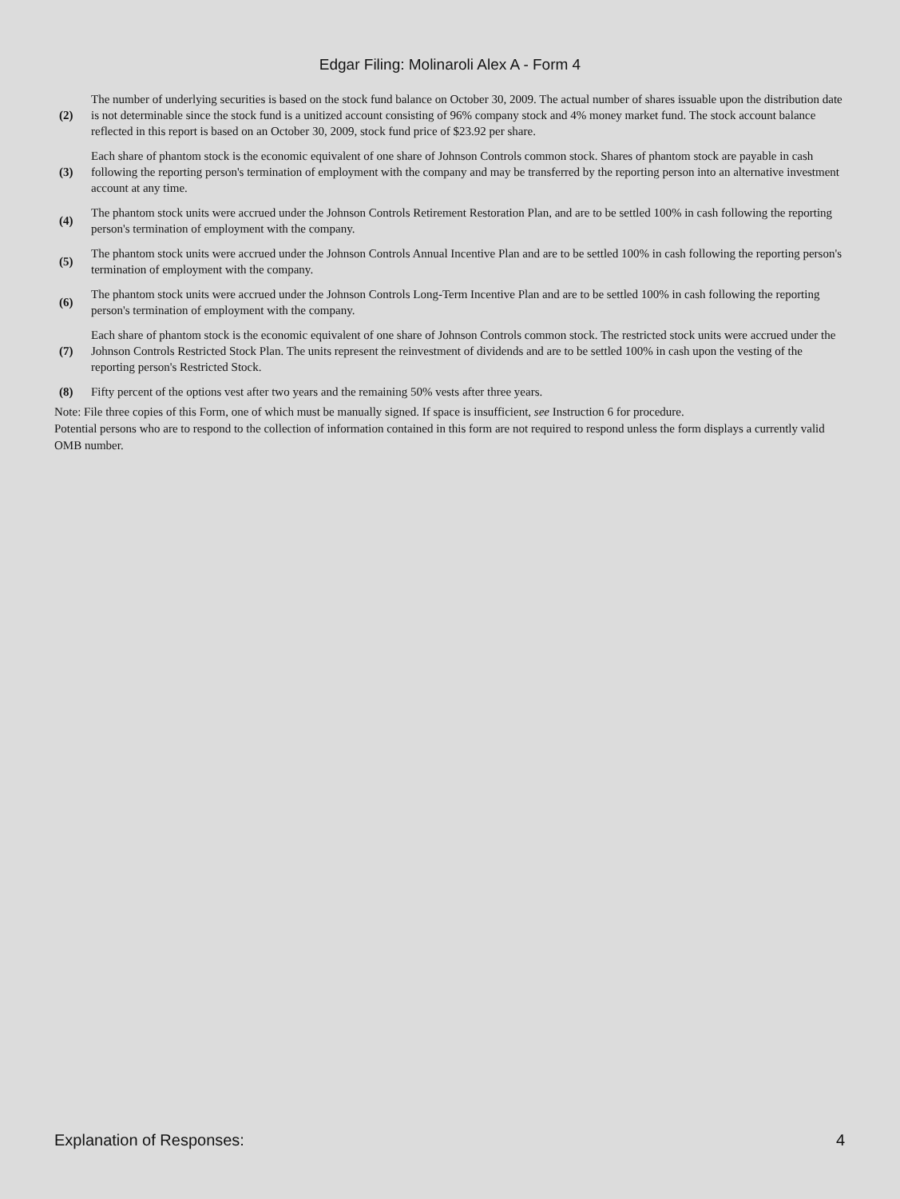Edgar Filing: Molinaroli Alex A - Form 4
| (2) | The number of underlying securities is based on the stock fund balance on October 30, 2009. The actual number of shares issuable upon the distribution date is not determinable since the stock fund is a unitized account consisting of 96% company stock and 4% money market fund. The stock account balance reflected in this report is based on an October 30, 2009, stock fund price of $23.92 per share. |
| (3) | Each share of phantom stock is the economic equivalent of one share of Johnson Controls common stock. Shares of phantom stock are payable in cash following the reporting person's termination of employment with the company and may be transferred by the reporting person into an alternative investment account at any time. |
| (4) | The phantom stock units were accrued under the Johnson Controls Retirement Restoration Plan, and are to be settled 100% in cash following the reporting person's termination of employment with the company. |
| (5) | The phantom stock units were accrued under the Johnson Controls Annual Incentive Plan and are to be settled 100% in cash following the reporting person's termination of employment with the company. |
| (6) | The phantom stock units were accrued under the Johnson Controls Long-Term Incentive Plan and are to be settled 100% in cash following the reporting person's termination of employment with the company. |
| (7) | Each share of phantom stock is the economic equivalent of one share of Johnson Controls common stock. The restricted stock units were accrued under the Johnson Controls Restricted Stock Plan. The units represent the reinvestment of dividends and are to be settled 100% in cash upon the vesting of the reporting person's Restricted Stock. |
| (8) | Fifty percent of the options vest after two years and the remaining 50% vests after three years. |
Note: File three copies of this Form, one of which must be manually signed. If space is insufficient, see Instruction 6 for procedure.
Potential persons who are to respond to the collection of information contained in this form are not required to respond unless the form displays a currently valid OMB number.
Explanation of Responses: 4